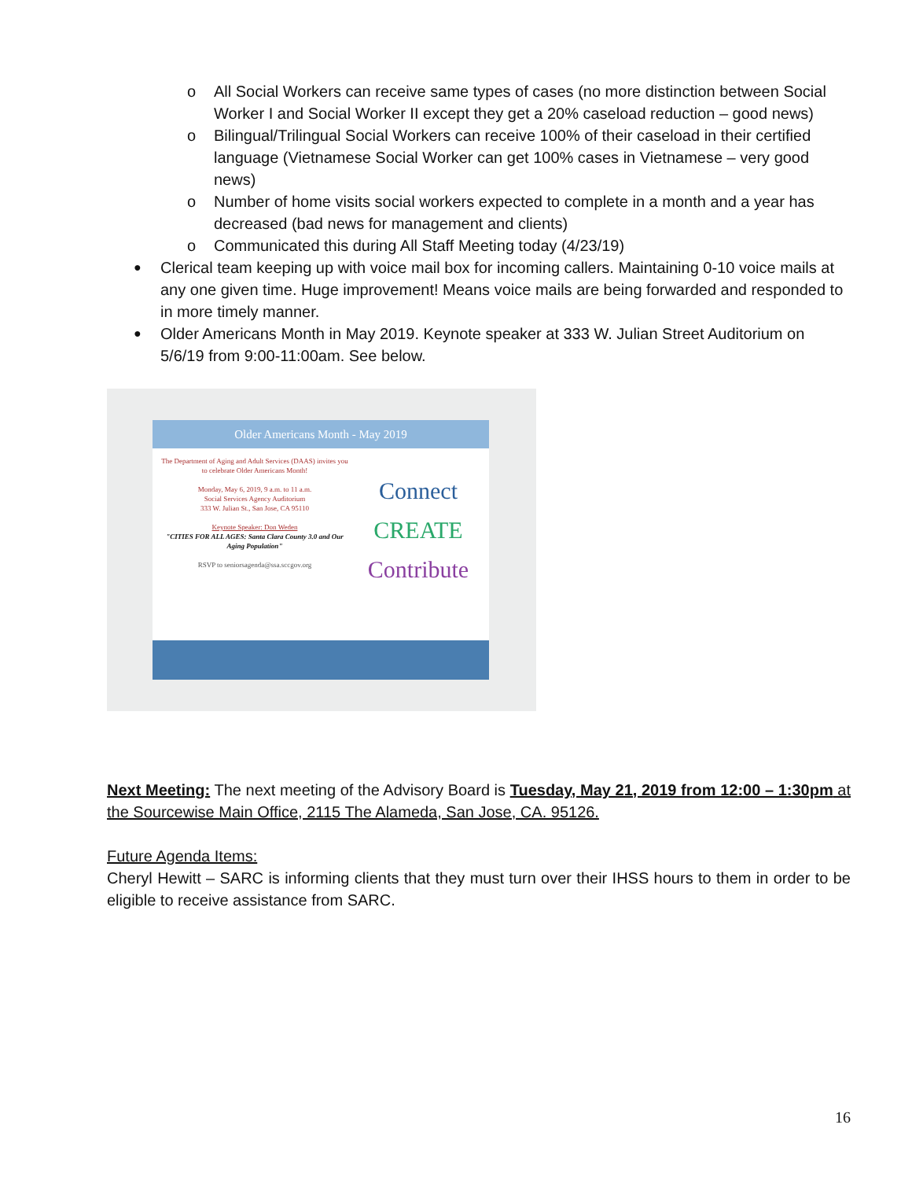o All Social Workers can receive same types of cases (no more distinction between Social Worker I and Social Worker II except they get a 20% caseload reduction – good news)
o Bilingual/Trilingual Social Workers can receive 100% of their caseload in their certified language (Vietnamese Social Worker can get 100% cases in Vietnamese – very good news)
o Number of home visits social workers expected to complete in a month and a year has decreased (bad news for management and clients)
o Communicated this during All Staff Meeting today (4/23/19)
● Clerical team keeping up with voice mail box for incoming callers. Maintaining 0-10 voice mails at any one given time. Huge improvement! Means voice mails are being forwarded and responded to in more timely manner.
● Older Americans Month in May 2019. Keynote speaker at 333 W. Julian Street Auditorium on 5/6/19 from 9:00-11:00am. See below.
Older Americans Month - May 2019
The Department of Aging and Adult Services (DAAS) invites you to celebrate Older Americans Month!
Monday, May 6, 2019, 9 a.m. to 11 a.m.
Social Services Agency Auditorium
333 W. Julian St., San Jose, CA 95110
Keynote Speaker: Don Weden
"CITIES FOR ALL AGES: Santa Clara County 3.0 and Our Aging Population"
RSVP to seniorsagenda@ssa.sccgov.org
Connect
CREATE
Contribute
Next Meeting: The next meeting of the Advisory Board is Tuesday, May 21, 2019 from 12:00 – 1:30pm at the Sourcewise Main Office, 2115 The Alameda, San Jose, CA. 95126.
Future Agenda Items:
Cheryl Hewitt – SARC is informing clients that they must turn over their IHSS hours to them in order to be eligible to receive assistance from SARC.
16